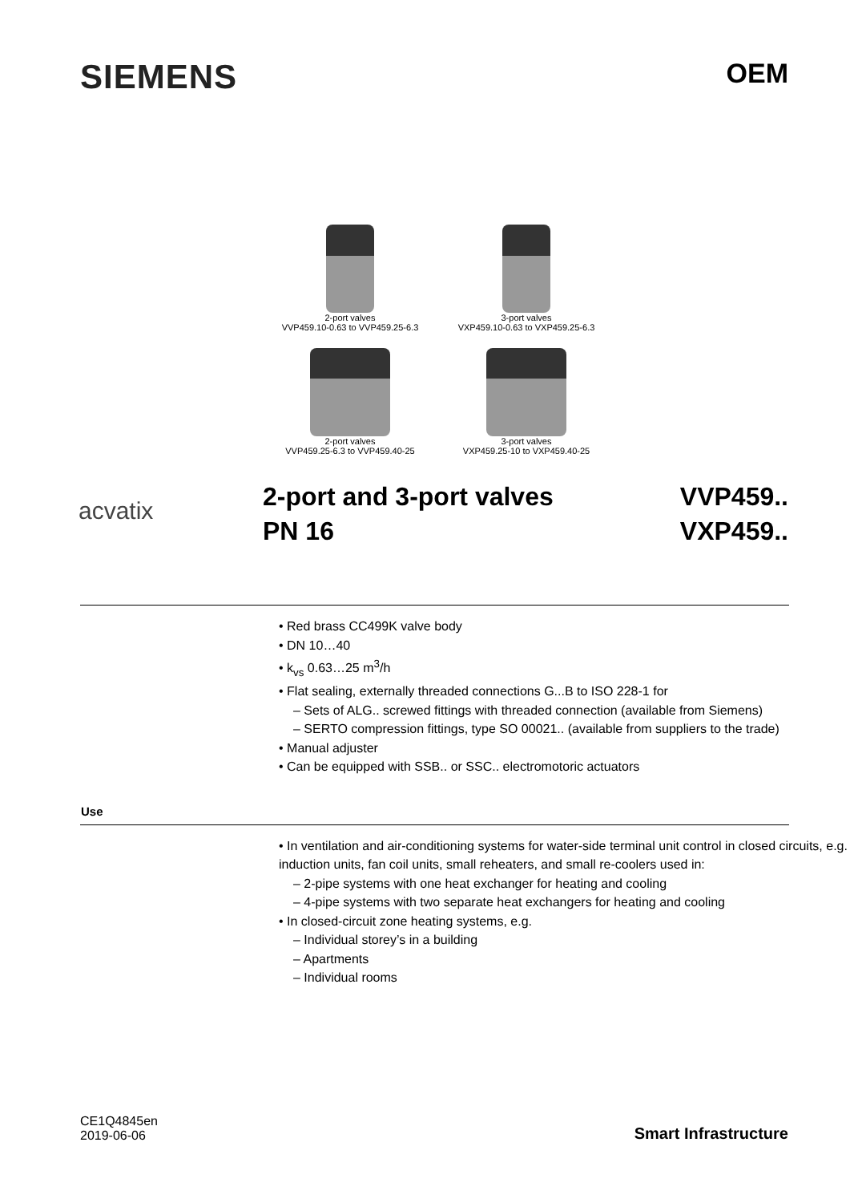SIEMENS
OEM
2-port valves
VVP459.10-0.63 to VVP459.25-6.3
3-port valves
VXP459.10-0.63 to VXP459.25-6.3
2-port valves
VVP459.25-6.3 to VVP459.40-25
3-port valves
VXP459.25-10 to VXP459.40-25
acvatix
2-port and 3-port valves
PN 16
VVP459..
VXP459..
• Red brass CC499K valve body
• DN 10…40
• k<sub>vs</sub> 0.63…25 m<sup>3</sup>/h
• Flat sealing, externally threaded connections G...B to ISO 228-1 for
– Sets of ALG.. screwed fittings with threaded connection (available from Siemens)
– SERTO compression fittings, type SO 00021.. (available from suppliers to the trade)
• Manual adjuster
• Can be equipped with SSB.. or SSC.. electromotoric actuators
Use
• In ventilation and air-conditioning systems for water-side terminal unit control in closed circuits, e.g. induction units, fan coil units, small reheaters, and small re-coolers used in:
– 2-pipe systems with one heat exchanger for heating and cooling
– 4-pipe systems with two separate heat exchangers for heating and cooling
• In closed-circuit zone heating systems, e.g.
– Individual storey’s in a building
– Apartments
– Individual rooms
CE1Q4845en
2019-06-06
Smart Infrastructure